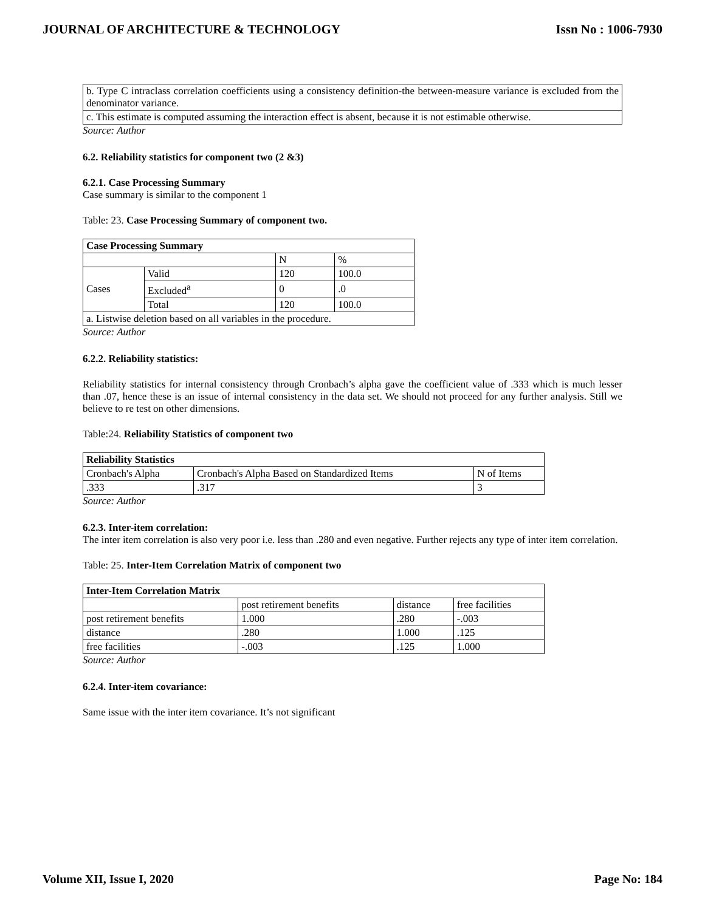JOURNAL OF ARCHITECTURE & TECHNOLOGY Issn No : 1006-7930
| b. Type C intraclass correlation coefficients using a consistency definition-the between-measure variance is excluded from the denominator variance. |
| c. This estimate is computed assuming the interaction effect is absent, because it is not estimable otherwise. |
Source: Author
6.2. Reliability statistics for component two (2 &3)
6.2.1. Case Processing Summary
Case summary is similar to the component 1
Table: 23. Case Processing Summary of component two.
| Case Processing Summary | | | |
| --- | --- | --- | --- |
| | | N | % |
| Cases | Valid | 120 | 100.0 |
| | Excluded<sup>a</sup> | 0 | .0 |
| | Total | 120 | 100.0 |
| a. Listwise deletion based on all variables in the procedure. | | | |
Source: Author
6.2.2. Reliability statistics:
Reliability statistics for internal consistency through Cronbach’s alpha gave the coefficient value of .333 which is much lesser than .07, hence these is an issue of internal consistency in the data set. We should not proceed for any further analysis. Still we believe to re test on other dimensions.
Table:24. Reliability Statistics of component two
| Reliability Statistics | | |
| --- | --- | --- |
| Cronbach's Alpha | Cronbach's Alpha Based on Standardized Items | N of Items |
| .333 | .317 | 3 |
Source: Author
6.2.3. Inter-item correlation:
The inter item correlation is also very poor i.e. less than .280 and even negative. Further rejects any type of inter item correlation.
Table: 25. Inter-Item Correlation Matrix of component two
| Inter-Item Correlation Matrix | | | |
| --- | --- | --- | --- |
| | post retirement benefits | distance | free facilities |
| post retirement benefits | 1.000 | .280 | -.003 |
| distance | .280 | 1.000 | .125 |
| free facilities | -.003 | .125 | 1.000 |
Source: Author
6.2.4. Inter-item covariance:
Same issue with the inter item covariance. It’s not significant
Volume XII, Issue I, 2020 Page No: 184